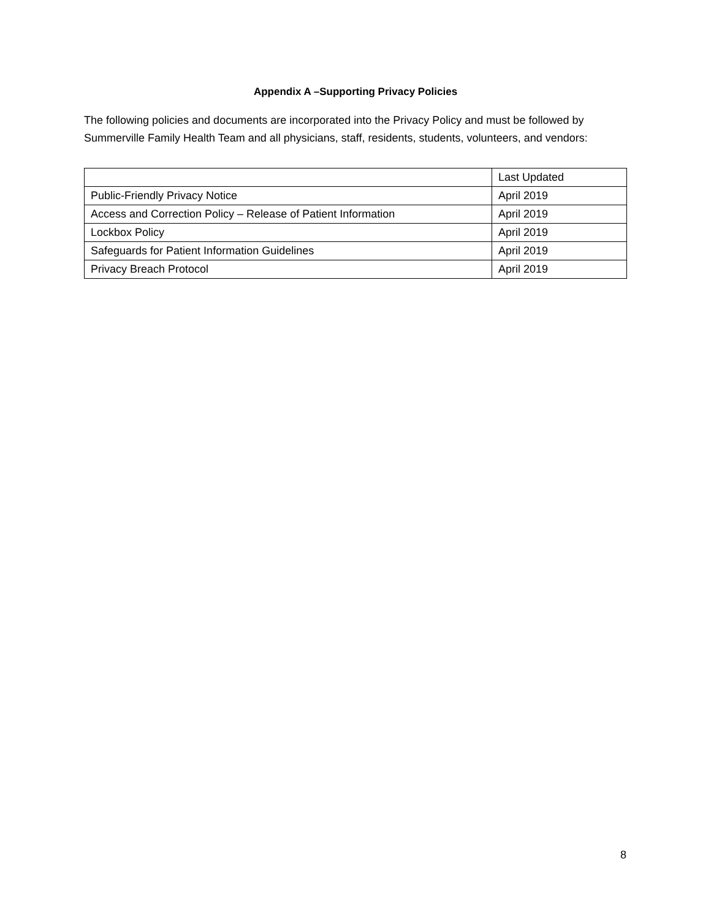Appendix A –Supporting Privacy Policies
The following policies and documents are incorporated into the Privacy Policy and must be followed by Summerville Family Health Team and all physicians, staff, residents, students, volunteers, and vendors:
| | Last Updated |
| --- | --- |
| Public-Friendly Privacy Notice | April 2019 |
| Access and Correction Policy – Release of Patient Information | April 2019 |
| Lockbox Policy | April 2019 |
| Safeguards for Patient Information Guidelines | April 2019 |
| Privacy Breach Protocol | April 2019 |
8